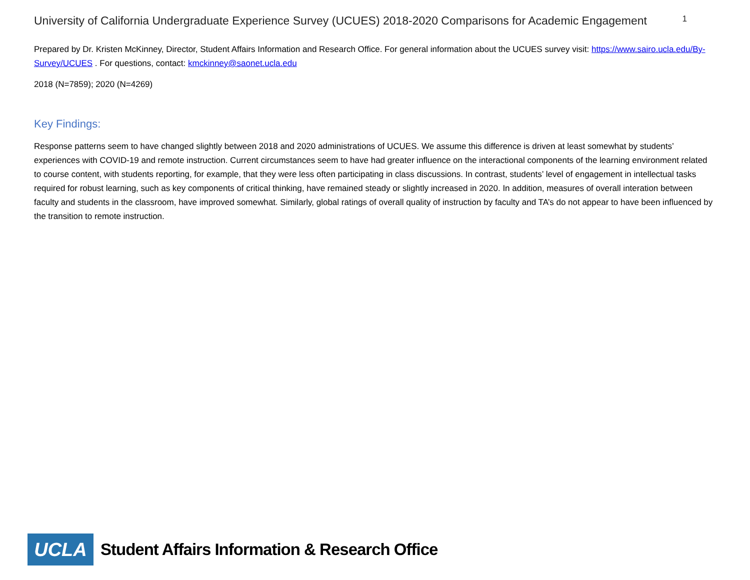University of California Undergraduate Experience Survey (UCUES) 2018-2020 Comparisons for Academic Engagement 1
Prepared by Dr. Kristen McKinney, Director, Student Affairs Information and Research Office. For general information about the UCUES survey visit: https://www.sairo.ucla.edu/By-Survey/UCUES . For questions, contact: kmckinney@saonet.ucla.edu
2018 (N=7859); 2020 (N=4269)
Key Findings:
Response patterns seem to have changed slightly between 2018 and 2020 administrations of UCUES. We assume this difference is driven at least somewhat by students’ experiences with COVID-19 and remote instruction. Current circumstances seem to have had greater influence on the interactional components of the learning environment related to course content, with students reporting, for example, that they were less often participating in class discussions. In contrast, students’ level of engagement in intellectual tasks required for robust learning, such as key components of critical thinking, have remained steady or slightly increased in 2020. In addition, measures of overall interation between faculty and students in the classroom, have improved somewhat. Similarly, global ratings of overall quality of instruction by faculty and TA’s do not appear to have been influenced by the transition to remote instruction.
UCLA
Student Affairs Information & Research Office